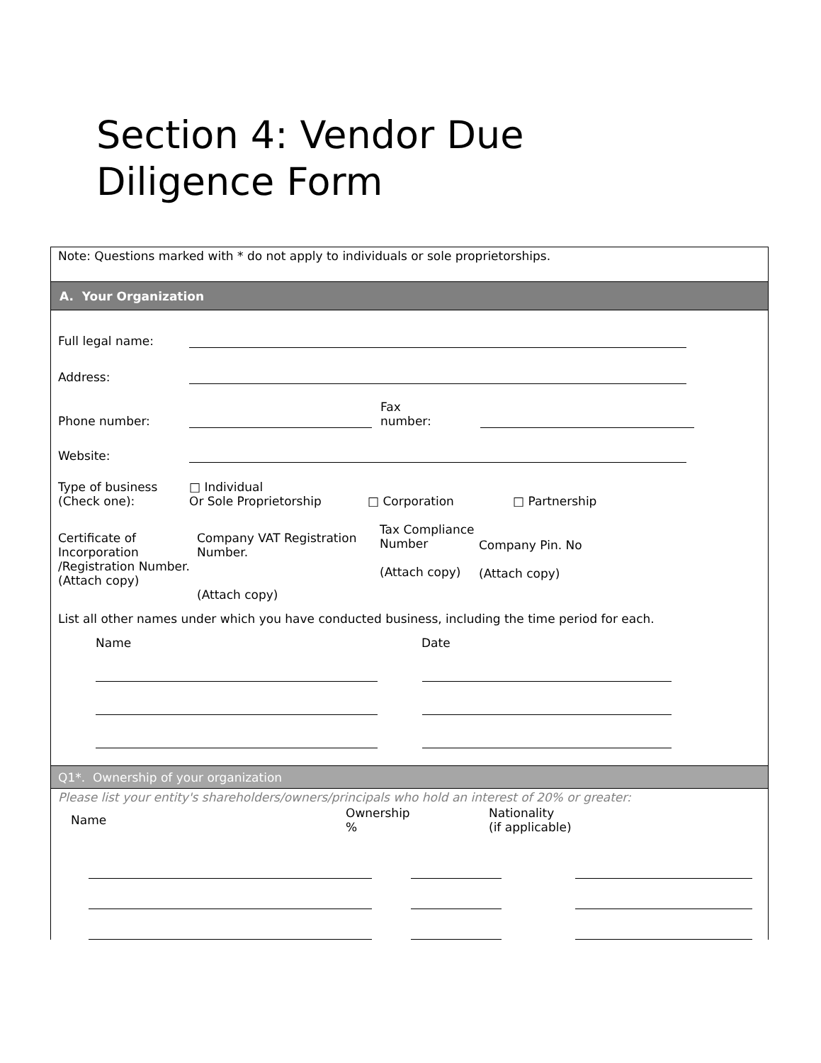Section 4: Vendor Due
Diligence Form
Note: Questions marked with * do not apply to individuals or sole proprietorships.
A. Your Organization
Full legal name:
Address:
Phone number:
Fax
number:
Website:
Type of business
(Check one):
□ Individual
Or Sole Proprietorship
□ Corporation
□ Partnership
Certificate of Incorporation /Registration Number.
(Attach copy)
Company VAT Registration Number.
(Attach copy)
Tax Compliance Number
(Attach copy)
Company Pin. No
(Attach copy)
List all other names under which you have conducted business, including the time period for each.
Name Date
Q1*. Ownership of your organization
Please list your entity's shareholders/owners/principals who hold an interest of 20% or greater:
Name
Ownership
%
Nationality
(if applicable)